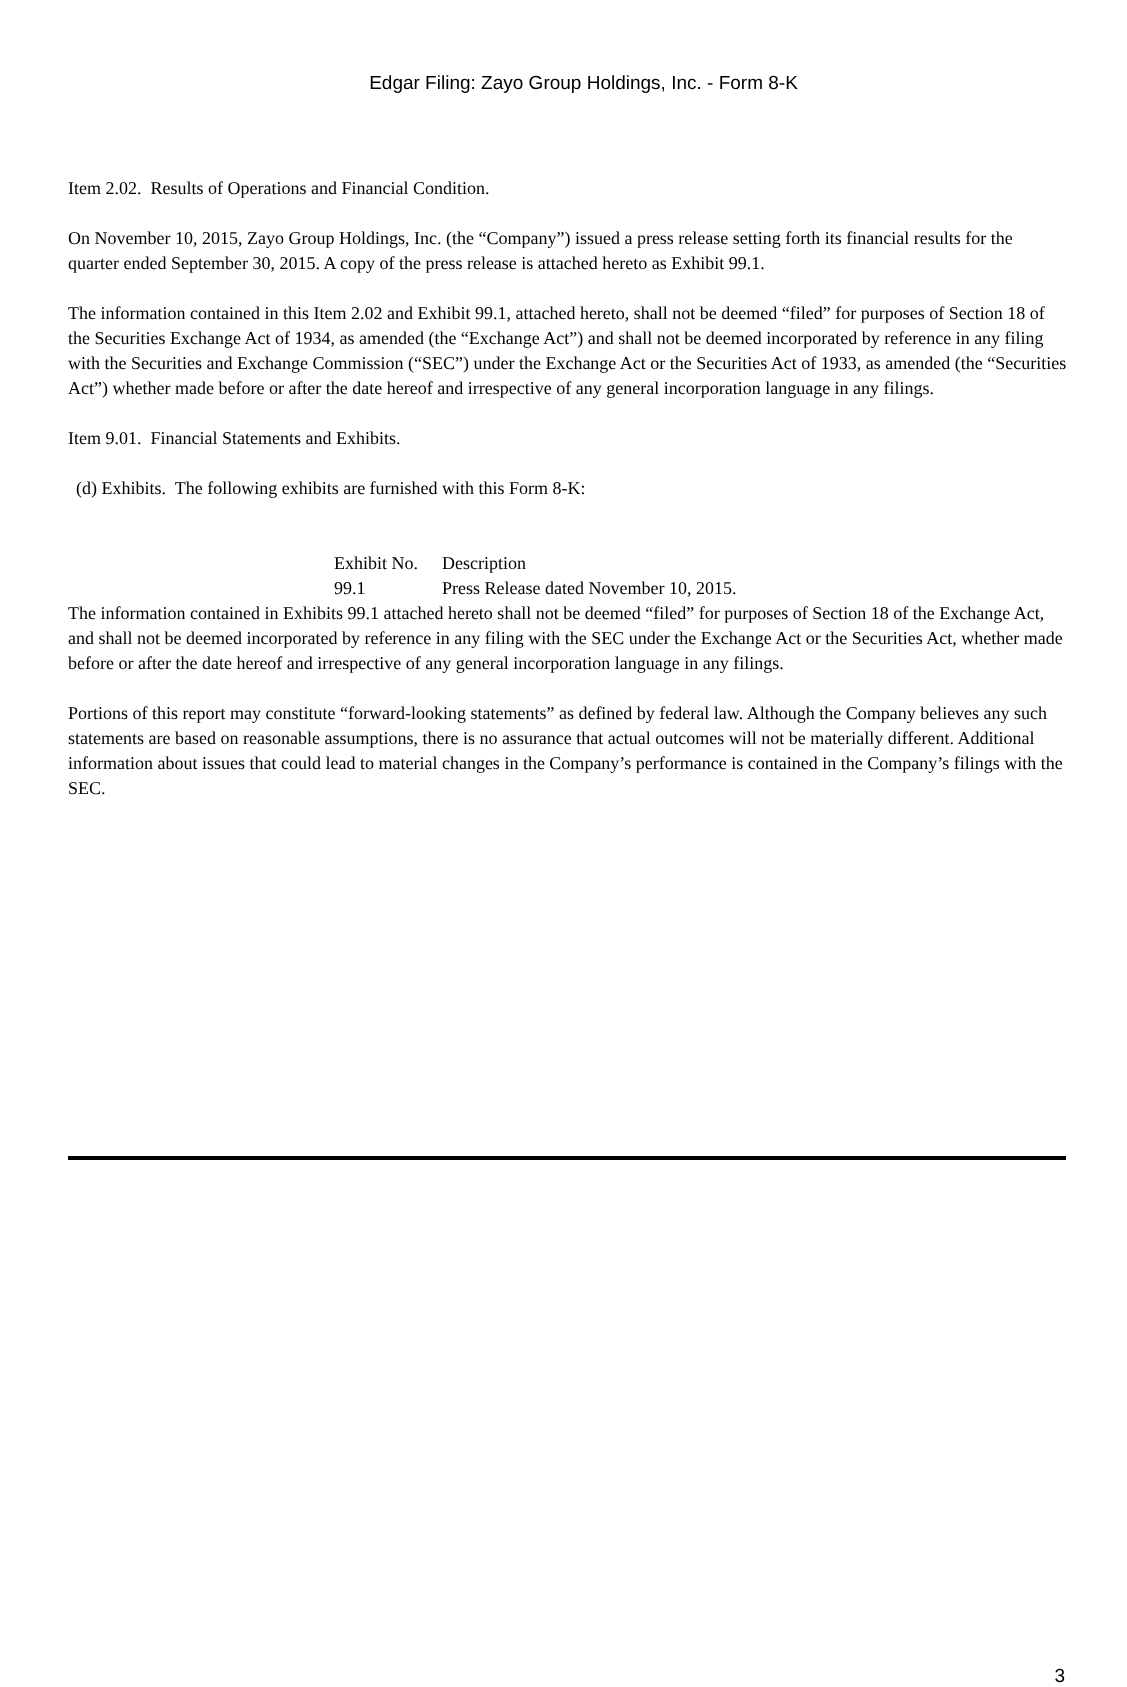Edgar Filing: Zayo Group Holdings, Inc. - Form 8-K
Item 2.02. Results of Operations and Financial Condition.
On November 10, 2015, Zayo Group Holdings, Inc. (the “Company”) issued a press release setting forth its financial results for the quarter ended September 30, 2015. A copy of the press release is attached hereto as Exhibit 99.1.
The information contained in this Item 2.02 and Exhibit 99.1, attached hereto, shall not be deemed “filed” for purposes of Section 18 of the Securities Exchange Act of 1934, as amended (the “Exchange Act”) and shall not be deemed incorporated by reference in any filing with the Securities and Exchange Commission (“SEC”) under the Exchange Act or the Securities Act of 1933, as amended (the “Securities Act”) whether made before or after the date hereof and irrespective of any general incorporation language in any filings.
Item 9.01. Financial Statements and Exhibits.
(d) Exhibits. The following exhibits are furnished with this Form 8-K:
| Exhibit No. | Description |
| 99.1 | Press Release dated November 10, 2015. |
The information contained in Exhibits 99.1 attached hereto shall not be deemed “filed” for purposes of Section 18 of the Exchange Act, and shall not be deemed incorporated by reference in any filing with the SEC under the Exchange Act or the Securities Act, whether made before or after the date hereof and irrespective of any general incorporation language in any filings.
Portions of this report may constitute “forward-looking statements” as defined by federal law. Although the Company believes any such statements are based on reasonable assumptions, there is no assurance that actual outcomes will not be materially different. Additional information about issues that could lead to material changes in the Company’s performance is contained in the Company’s filings with the SEC.
3